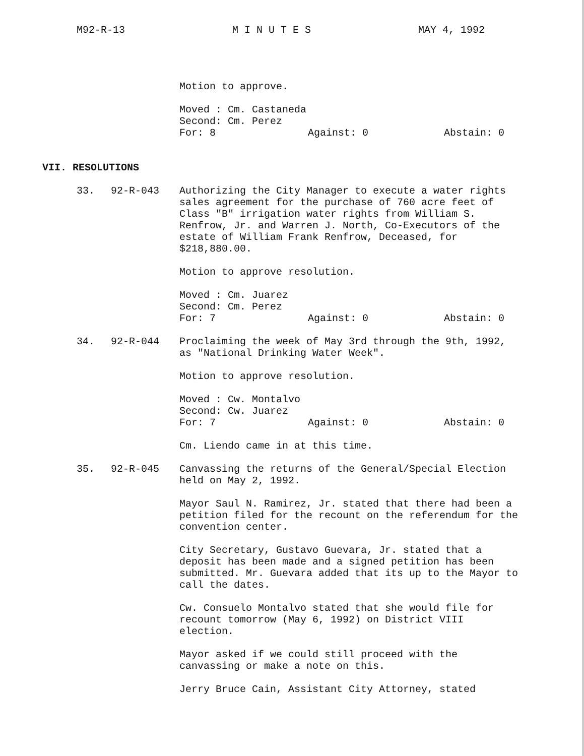M92-R-13 M I N U T E S MAY 4, 1992
Motion to approve.
Moved : Cm. Castaneda
Second: Cm. Perez
For: 8 Against: 0 Abstain: 0
VII. RESOLUTIONS
33. 92-R-043 Authorizing the City Manager to execute a water rights sales agreement for the purchase of 760 acre feet of Class "B" irrigation water rights from William S. Renfrow, Jr. and Warren J. North, Co-Executors of the estate of William Frank Renfrow, Deceased, for $218,880.00.
Motion to approve resolution.
Moved : Cm. Juarez
Second: Cm. Perez
For: 7 Against: 0 Abstain: 0
34. 92-R-044 Proclaiming the week of May 3rd through the 9th, 1992, as "National Drinking Water Week".
Motion to approve resolution.
Moved : Cw. Montalvo
Second: Cw. Juarez
For: 7 Against: 0 Abstain: 0
Cm. Liendo came in at this time.
35. 92-R-045 Canvassing the returns of the General/Special Election held on May 2, 1992.
Mayor Saul N. Ramirez, Jr. stated that there had been a petition filed for the recount on the referendum for the convention center.
City Secretary, Gustavo Guevara, Jr. stated that a deposit has been made and a signed petition has been submitted. Mr. Guevara added that its up to the Mayor to call the dates.
Cw. Consuelo Montalvo stated that she would file for recount tomorrow (May 6, 1992) on District VIII election.
Mayor asked if we could still proceed with the canvassing or make a note on this.
Jerry Bruce Cain, Assistant City Attorney, stated